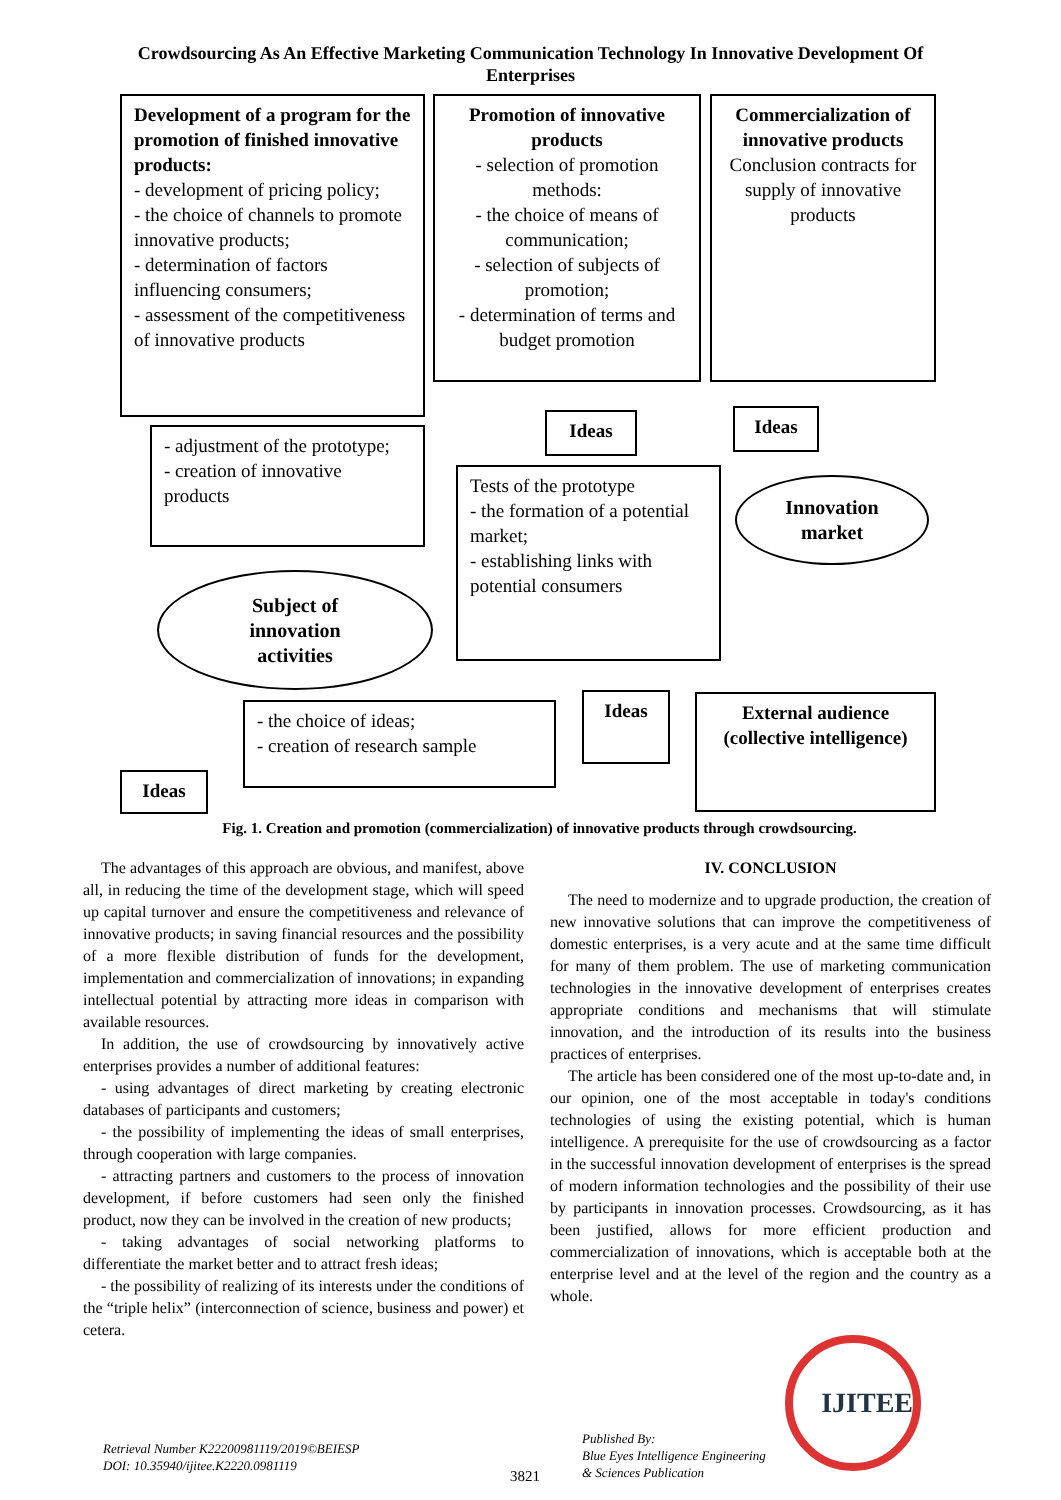Crowdsourcing As An Effective Marketing Communication Technology In Innovative Development Of Enterprises
Development of a program for the promotion of finished innovative products:
- development of pricing policy;
- the choice of channels to promote innovative products;
- determination of factors influencing consumers;
- assessment of the competitiveness of innovative products
Promotion of innovative products
- selection of promotion methods:
- the choice of means of communication;
- selection of subjects of promotion;
- determination of terms and budget promotion
Commercialization of innovative products
Conclusion contracts for supply of innovative products
Ideas Ideas
- adjustment of the prototype;
- creation of innovative products
Tests of the prototype
- the formation of a potential market;
- establishing links with potential consumers
Innovation
market
Subject of
innovation
activities
- the choice of ideas;
- creation of research sample
Ideas
External audience (collective intelligence)
Ideas
Fig. 1. Creation and promotion (commercialization) of innovative products through crowdsourcing.
The advantages of this approach are obvious, and manifest, above all, in reducing the time of the development stage, which will speed up capital turnover and ensure the competitiveness and relevance of innovative products; in saving financial resources and the possibility of a more flexible distribution of funds for the development, implementation and commercialization of innovations; in expanding intellectual potential by attracting more ideas in comparison with available resources.
In addition, the use of crowdsourcing by innovatively active enterprises provides a number of additional features:
- using advantages of direct marketing by creating electronic databases of participants and customers;
- the possibility of implementing the ideas of small enterprises, through cooperation with large companies.
- attracting partners and customers to the process of innovation development, if before customers had seen only the finished product, now they can be involved in the creation of new products;
- taking advantages of social networking platforms to differentiate the market better and to attract fresh ideas;
- the possibility of realizing of its interests under the conditions of the “triple helix” (interconnection of science, business and power) et cetera.
IV. CONCLUSION
The need to modernize and to upgrade production, the creation of new innovative solutions that can improve the competitiveness of domestic enterprises, is a very acute and at the same time difficult for many of them problem. The use of marketing communication technologies in the innovative development of enterprises creates appropriate conditions and mechanisms that will stimulate innovation, and the introduction of its results into the business practices of enterprises.
The article has been considered one of the most up-to-date and, in our opinion, one of the most acceptable in today's conditions technologies of using the existing potential, which is human intelligence. A prerequisite for the use of crowdsourcing as a factor in the successful innovation development of enterprises is the spread of modern information technologies and the possibility of their use by participants in innovation processes. Crowdsourcing, as it has been justified, allows for more efficient production and commercialization of innovations, which is acceptable both at the enterprise level and at the level of the region and the country as a whole.
Retrieval Number K22200981119/2019©BEIESP
DOI: 10.35940/ijitee.K2220.0981119
3821
Published By:
Blue Eyes Intelligence Engineering
& Sciences Publication
IJITEE